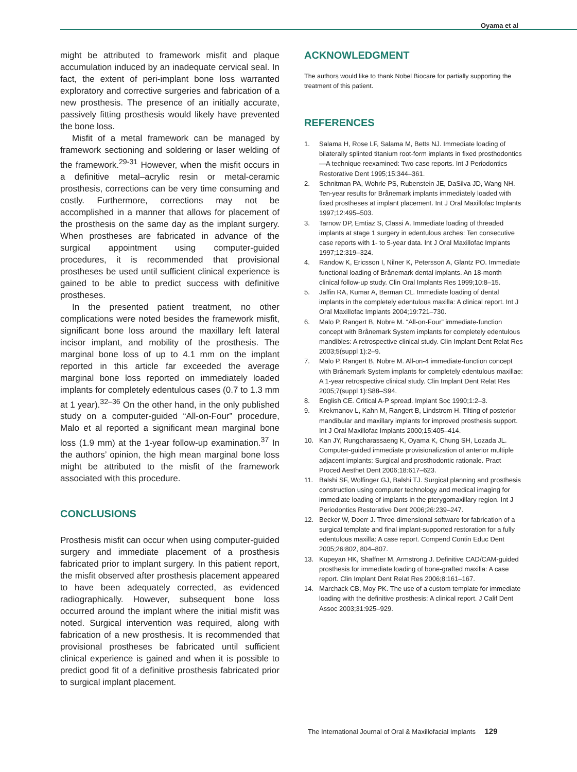Oyama et al
might be attributed to framework misfit and plaque accumulation induced by an inadequate cervical seal. In fact, the extent of peri-implant bone loss warranted exploratory and corrective surgeries and fabrication of a new prosthesis. The presence of an initially accurate, passively fitting prosthesis would likely have prevented the bone loss.
Misfit of a metal framework can be managed by framework sectioning and soldering or laser welding of the framework.<sup>29-31</sup> However, when the misfit occurs in a definitive metal–acrylic resin or metal-ceramic prosthesis, corrections can be very time consuming and costly. Furthermore, corrections may not be accomplished in a manner that allows for placement of the prosthesis on the same day as the implant surgery. When prostheses are fabricated in advance of the surgical appointment using computer-guided procedures, it is recommended that provisional prostheses be used until sufficient clinical experience is gained to be able to predict success with definitive prostheses.
In the presented patient treatment, no other complications were noted besides the framework misfit, significant bone loss around the maxillary left lateral incisor implant, and mobility of the prosthesis. The marginal bone loss of up to 4.1 mm on the implant reported in this article far exceeded the average marginal bone loss reported on immediately loaded implants for completely edentulous cases (0.7 to 1.3 mm at 1 year).<sup>32–36</sup> On the other hand, in the only published study on a computer-guided “All-on-Four” procedure, Malo et al reported a significant mean marginal bone loss (1.9 mm) at the 1-year follow-up examination.<sup>37</sup> In the authors’ opinion, the high mean marginal bone loss might be attributed to the misfit of the framework associated with this procedure.
CONCLUSIONS
Prosthesis misfit can occur when using computer-guided surgery and immediate placement of a prosthesis fabricated prior to implant surgery. In this patient report, the misfit observed after prosthesis placement appeared to have been adequately corrected, as evidenced radiographically. However, subsequent bone loss occurred around the implant where the initial misfit was noted. Surgical intervention was required, along with fabrication of a new prosthesis. It is recommended that provisional prostheses be fabricated until sufficient clinical experience is gained and when it is possible to predict good fit of a definitive prosthesis fabricated prior to surgical implant placement.
ACKNOWLEDGMENT
The authors would like to thank Nobel Biocare for partially supporting the treatment of this patient.
REFERENCES
1. Salama H, Rose LF, Salama M, Betts NJ. Immediate loading of bilaterally splinted titanium root-form implants in fixed prosthodontics—A technique reexamined: Two case reports. Int J Periodontics Restorative Dent 1995;15:344–361.
2. Schnitman PA, Wohrle PS, Rubenstein JE, DaSilva JD, Wang NH. Ten-year results for Brånemark implants immediately loaded with fixed prostheses at implant placement. Int J Oral Maxillofac Implants 1997;12:495–503.
3. Tarnow DP, Emtiaz S, Classi A. Immediate loading of threaded implants at stage 1 surgery in edentulous arches: Ten consecutive case reports with 1- to 5-year data. Int J Oral Maxillofac Implants 1997;12:319–324.
4. Randow K, Ericsson I, Nilner K, Petersson A, Glantz PO. Immediate functional loading of Brånemark dental implants. An 18-month clinical follow-up study. Clin Oral Implants Res 1999;10:8–15.
5. Jaffin RA, Kumar A, Berman CL. Immediate loading of dental implants in the completely edentulous maxilla: A clinical report. Int J Oral Maxillofac Implants 2004;19:721–730.
6. Malo P, Rangert B, Nobre M. “All-on-Four” immediate-function concept with Brånemark System implants for completely edentulous mandibles: A retrospective clinical study. Clin Implant Dent Relat Res 2003;5(suppl 1):2–9.
7. Malo P, Rangert B, Nobre M. All-on-4 immediate-function concept with Brånemark System implants for completely edentulous maxillae: A 1-year retrospective clinical study. Clin Implant Dent Relat Res 2005;7(suppl 1):S88–S94.
8. English CE. Critical A-P spread. Implant Soc 1990;1:2–3.
9. Krekmanov L, Kahn M, Rangert B, Lindstrom H. Tilting of posterior mandibular and maxillary implants for improved prosthesis support. Int J Oral Maxillofac Implants 2000;15:405–414.
10. Kan JY, Rungcharassaeng K, Oyama K, Chung SH, Lozada JL. Computer-guided immediate provisionalization of anterior multiple adjacent implants: Surgical and prosthodontic rationale. Pract Proced Aesthet Dent 2006;18:617–623.
11. Balshi SF, Wolfinger GJ, Balshi TJ. Surgical planning and prosthesis construction using computer technology and medical imaging for immediate loading of implants in the pterygomaxillary region. Int J Periodontics Restorative Dent 2006;26:239–247.
12. Becker W, Doerr J. Three-dimensional software for fabrication of a surgical template and final implant-supported restoration for a fully edentulous maxilla: A case report. Compend Contin Educ Dent 2005;26:802, 804–807.
13. Kupeyan HK, Shaffner M, Armstrong J. Definitive CAD/CAM-guided prosthesis for immediate loading of bone-grafted maxilla: A case report. Clin Implant Dent Relat Res 2006;8:161–167.
14. Marchack CB, Moy PK. The use of a custom template for immediate loading with the definitive prosthesis: A clinical report. J Calif Dent Assoc 2003;31:925–929.
The International Journal of Oral & Maxillofacial Implants 129